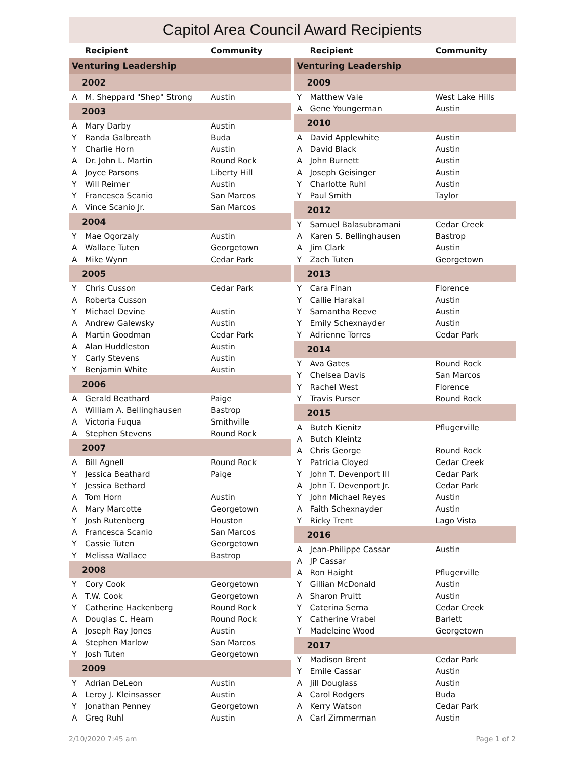Capitol Area Council Award Recipients
| | Recipient | Community |
| --- | --- | --- |
| Venturing Leadership | | |
| 2002 | | |
| A | M. Sheppard "Shep" Strong | Austin |
| 2003 | | |
| A | Mary Darby | Austin |
| Y | Randa Galbreath | Buda |
| Y | Charlie Horn | Austin |
| A | Dr. John L. Martin | Round Rock |
| A | Joyce Parsons | Liberty Hill |
| Y | Will Reimer | Austin |
| Y | Francesca Scanio | San Marcos |
| A | Vince Scanio Jr. | San Marcos |
| 2004 | | |
| Y | Mae Ogorzaly | Austin |
| A | Wallace Tuten | Georgetown |
| A | Mike Wynn | Cedar Park |
| 2005 | | |
| Y | Chris Cusson | Cedar Park |
| A | Roberta Cusson | |
| Y | Michael Devine | Austin |
| A | Andrew Galewsky | Austin |
| A | Martin Goodman | Cedar Park |
| A | Alan Huddleston | Austin |
| Y | Carly Stevens | Austin |
| Y | Benjamin White | Austin |
| 2006 | | |
| A | Gerald Beathard | Paige |
| A | William A. Bellinghausen | Bastrop |
| A | Victoria Fuqua | Smithville |
| A | Stephen Stevens | Round Rock |
| 2007 | | |
| A | Bill Agnell | Round Rock |
| Y | Jessica Beathard | Paige |
| Y | Jessica Bethard | |
| A | Tom Horn | Austin |
| A | Mary Marcotte | Georgetown |
| Y | Josh Rutenberg | Houston |
| A | Francesca Scanio | San Marcos |
| Y | Cassie Tuten | Georgetown |
| Y | Melissa Wallace | Bastrop |
| 2008 | | |
| Y | Cory Cook | Georgetown |
| A | T.W. Cook | Georgetown |
| Y | Catherine Hackenberg | Round Rock |
| A | Douglas C. Hearn | Round Rock |
| A | Joseph Ray Jones | Austin |
| A | Stephen Marlow | San Marcos |
| Y | Josh Tuten | Georgetown |
| 2009 | | |
| Y | Adrian DeLeon | Austin |
| A | Leroy J. Kleinsasser | Austin |
| Y | Jonathan Penney | Georgetown |
| A | Greg Ruhl | Austin |
| | Recipient | Community |
| --- | --- | --- |
| Venturing Leadership | | |
| 2009 | | |
| Y | Matthew Vale | West Lake Hills |
| A | Gene Youngerman | Austin |
| 2010 | | |
| A | David Applewhite | Austin |
| A | David Black | Austin |
| A | John Burnett | Austin |
| A | Joseph Geisinger | Austin |
| Y | Charlotte Ruhl | Austin |
| Y | Paul Smith | Taylor |
| 2012 | | |
| Y | Samuel Balasubramani | Cedar Creek |
| A | Karen S. Bellinghausen | Bastrop |
| A | Jim Clark | Austin |
| Y | Zach Tuten | Georgetown |
| 2013 | | |
| Y | Cara Finan | Florence |
| Y | Callie Harakal | Austin |
| Y | Samantha Reeve | Austin |
| Y | Emily Schexnayder | Austin |
| Y | Adrienne Torres | Cedar Park |
| 2014 | | |
| Y | Ava Gates | Round Rock |
| Y | Chelsea Davis | San Marcos |
| Y | Rachel West | Florence |
| Y | Travis Purser | Round Rock |
| 2015 | | |
| A | Butch Kienitz | Pflugerville |
| A | Butch Kleintz | |
| A | Chris George | Round Rock |
| Y | Patricia Cloyed | Cedar Creek |
| Y | John T. Devenport III | Cedar Park |
| A | John T. Devenport Jr. | Cedar Park |
| Y | John Michael Reyes | Austin |
| A | Faith Schexnayder | Austin |
| Y | Ricky Trent | Lago Vista |
| 2016 | | |
| A | Jean-Philippe Cassar | Austin |
| A | JP Cassar | |
| A | Ron Haight | Pflugerville |
| Y | Gillian McDonald | Austin |
| A | Sharon Pruitt | Austin |
| Y | Caterina Serna | Cedar Creek |
| Y | Catherine Vrabel | Barlett |
| Y | Madeleine Wood | Georgetown |
| 2017 | | |
| Y | Madison Brent | Cedar Park |
| Y | Emile Cassar | Austin |
| A | Jill Douglass | Austin |
| A | Carol Rodgers | Buda |
| A | Kerry Watson | Cedar Park |
| A | Carl Zimmerman | Austin |
2/10/2020 7:45 am Page 1 of 2